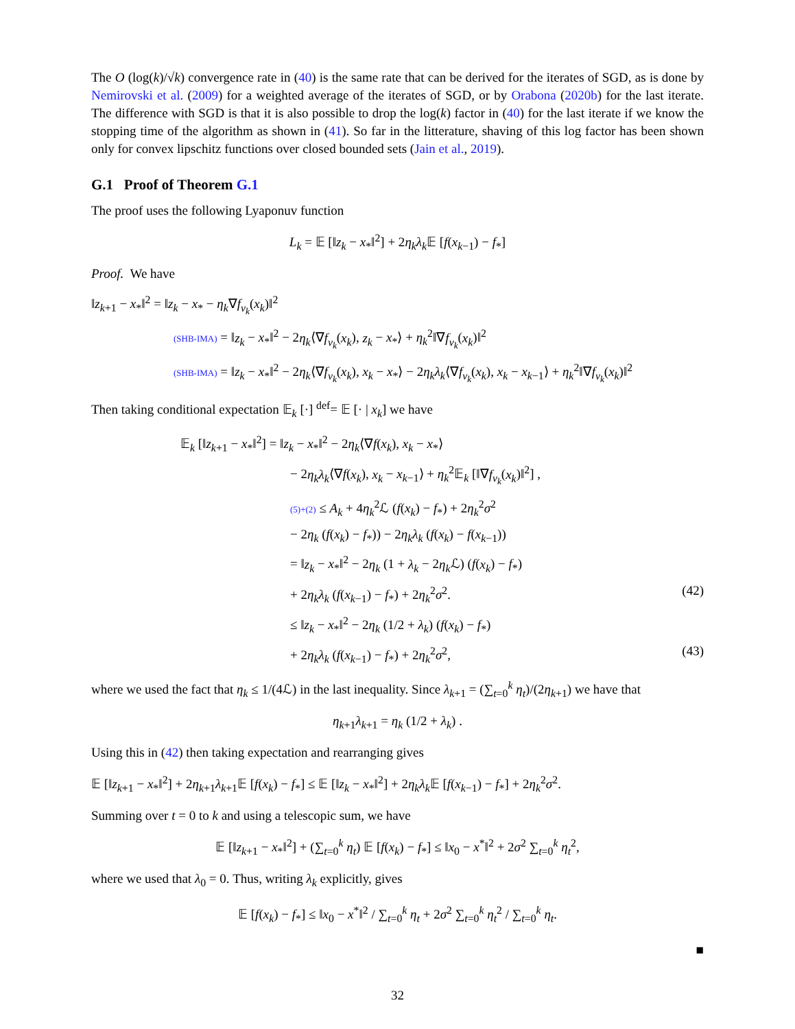The O (log(k)/√k) convergence rate in (40) is the same rate that can be derived for the iterates of SGD, as is done by Nemirovski et al. (2009) for a weighted average of the iterates of SGD, or by Orabona (2020b) for the last iterate. The difference with SGD is that it is also possible to drop the log(k) factor in (40) for the last iterate if we know the stopping time of the algorithm as shown in (41). So far in the litterature, shaving of this log factor has been shown only for convex lipschitz functions over closed bounded sets (Jain et al., 2019).
G.1 Proof of Theorem G.1
The proof uses the following Lyaponuv function
L<sub>k</sub> = 𝔼 [‖z<sub>k</sub> − x<sub>*</sub>‖<sup>2</sup>] + 2η<sub>k</sub>λ<sub>k</sub> 𝔼 [f(x<sub>k−1</sub>) − f<sub>*</sub>]
Proof. We have
‖z<sub>k+1</sub> − x<sub>*</sub>‖<sup>2</sup> = ‖z<sub>k</sub> − x<sub>*</sub> − η<sub>k</sub>∇f<sub>v<sub>k</sub></sub>(x<sub>k</sub>)‖<sup>2</sup>
(SHB-IMA) = ‖z<sub>k</sub> − x<sub>*</sub>‖<sup>2</sup> − 2η<sub>k</sub>⟨∇f<sub>v<sub>k</sub></sub>(x<sub>k</sub>), z<sub>k</sub> − x<sub>*</sub>⟩ + η<sub>k</sub><sup>2</sup>‖∇f<sub>v<sub>k</sub></sub>(x<sub>k</sub>)‖<sup>2</sup>
(SHB-IMA) = ‖z<sub>k</sub> − x<sub>*</sub>‖<sup>2</sup> − 2η<sub>k</sub>⟨∇f<sub>v<sub>k</sub></sub>(x<sub>k</sub>), x<sub>k</sub> − x<sub>*</sub>⟩ − 2η<sub>k</sub>λ<sub>k</sub>⟨∇f<sub>v<sub>k</sub></sub>(x<sub>k</sub>), x<sub>k</sub> − x<sub>k−1</sub>⟩ + η<sub>k</sub><sup>2</sup>‖∇f<sub>v<sub>k</sub></sub>(x<sub>k</sub>)‖<sup>2</sup>
Then taking conditional expectation 𝔼<sub>k</sub> [·] <sup>def</sup>= 𝔼 [· | x<sub>k</sub>] we have
𝔼<sub>k</sub> [‖z<sub>k+1</sub> − x<sub>*</sub>‖<sup>2</sup>] = ‖z<sub>k</sub> − x<sub>*</sub>‖<sup>2</sup> − 2η<sub>k</sub>⟨∇f(x<sub>k</sub>), x<sub>k</sub> − x<sub>*</sub>⟩
− 2η<sub>k</sub>λ<sub>k</sub>⟨∇f(x<sub>k</sub>), x<sub>k</sub> − x<sub>k−1</sub>⟩ + η<sub>k</sub><sup>2</sup>𝔼<sub>k</sub> [‖∇f<sub>v<sub>k</sub></sub>(x<sub>k</sub>)‖<sup>2</sup>] ,
(5)+(2) ≤ A<sub>k</sub> + 4η<sub>k</sub><sup>2</sup>ℒ (f(x<sub>k</sub>) − f<sub>*</sub>) + 2η<sub>k</sub><sup>2</sup>σ<sup>2</sup>
− 2η<sub>k</sub> (f(x<sub>k</sub>) − f<sub>*</sub>)) − 2η<sub>k</sub>λ<sub>k</sub> (f(x<sub>k</sub>) − f(x<sub>k−1</sub>))
= ‖z<sub>k</sub> − x<sub>*</sub>‖<sup>2</sup> − 2η<sub>k</sub> (1 + λ<sub>k</sub> − 2η<sub>k</sub> ℒ) (f(x<sub>k</sub>) − f<sub>*</sub>)
+ 2η<sub>k</sub>λ<sub>k</sub> (f(x<sub>k−1</sub>) − f<sub>*</sub>) + 2η<sub>k</sub><sup>2</sup>σ<sup>2</sup>. (42)
≤ ‖z<sub>k</sub> − x<sub>*</sub>‖<sup>2</sup> − 2η<sub>k</sub> (1/2 + λ<sub>k</sub>) (f(x<sub>k</sub>) − f<sub>*</sub>)
+ 2η<sub>k</sub>λ<sub>k</sub> (f(x<sub>k−1</sub>) − f<sub>*</sub>) + 2η<sub>k</sub><sup>2</sup>σ<sup>2</sup>, (43)
where we used the fact that η<sub>k</sub> ≤ 1/(4ℒ) in the last inequality. Since λ<sub>k+1</sub> = (∑<sub>t=0</sub><sup>k</sup> η<sub>t</sub>)/(2η<sub>k+1</sub>) we have that
η<sub>k+1</sub>λ<sub>k+1</sub> = η<sub>k</sub> (1/2 + λ<sub>k</sub>) .
Using this in (42) then taking expectation and rearranging gives
𝔼 [‖z<sub>k+1</sub> − x<sub>*</sub>‖<sup>2</sup>] + 2η<sub>k+1</sub>λ<sub>k+1</sub>𝔼 [f(x<sub>k</sub>) − f<sub>*</sub>] ≤ 𝔼 [‖z<sub>k</sub> − x<sub>*</sub>‖<sup>2</sup>] + 2η<sub>k</sub>λ<sub>k</sub> 𝔼 [f(x<sub>k−1</sub>) − f<sub>*</sub>] + 2η<sub>k</sub><sup>2</sup>σ<sup>2</sup>.
Summing over t = 0 to k and using a telescopic sum, we have
𝔼 [‖z<sub>k+1</sub> − x<sub>*</sub>‖<sup>2</sup>] + (∑<sub>t=0</sub><sup>k</sup> η<sub>t</sub>) 𝔼 [f(x<sub>k</sub>) − f<sub>*</sub>] ≤ ‖x<sub>0</sub> − x<sup>*</sup>‖<sup>2</sup> + 2σ<sup>2</sup> ∑<sub>t=0</sub><sup>k</sup> η<sub>t</sub><sup>2</sup>,
where we used that λ<sub>0</sub> = 0. Thus, writing λ<sub>k</sub> explicitly, gives
𝔼 [f(x<sub>k</sub>) − f<sub>*</sub>] ≤ ‖x<sub>0</sub> − x<sup>*</sup>‖<sup>2</sup> / ∑<sub>t=0</sub><sup>k</sup> η<sub>t</sub> + 2σ<sup>2</sup> ∑<sub>t=0</sub><sup>k</sup> η<sub>t</sub><sup>2</sup> / ∑<sub>t=0</sub><sup>k</sup> η<sub>t</sub>.
■
32